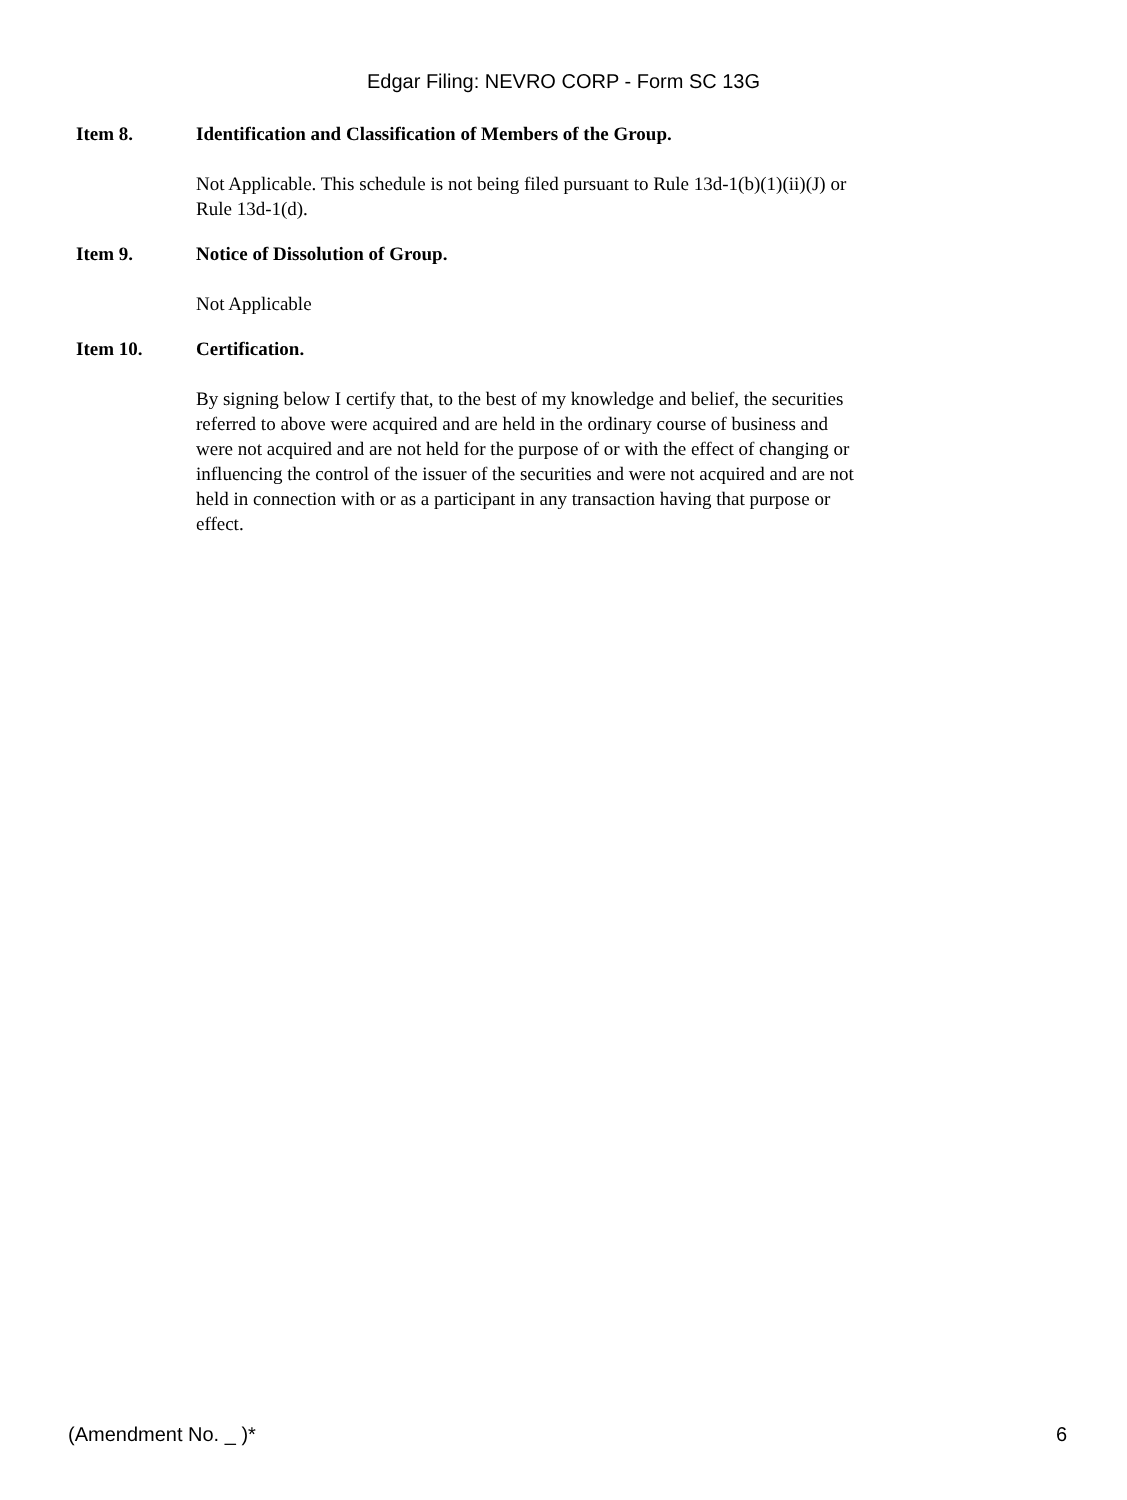Edgar Filing: NEVRO CORP - Form SC 13G
Item 8. Identification and Classification of Members of the Group.
Not Applicable. This schedule is not being filed pursuant to Rule 13d-1(b)(1)(ii)(J) or Rule 13d-1(d).
Item 9. Notice of Dissolution of Group.
Not Applicable
Item 10. Certification.
By signing below I certify that, to the best of my knowledge and belief, the securities referred to above were acquired and are held in the ordinary course of business and were not acquired and are not held for the purpose of or with the effect of changing or influencing the control of the issuer of the securities and were not acquired and are not held in connection with or as a participant in any transaction having that purpose or effect.
(Amendment No. _ )* 6